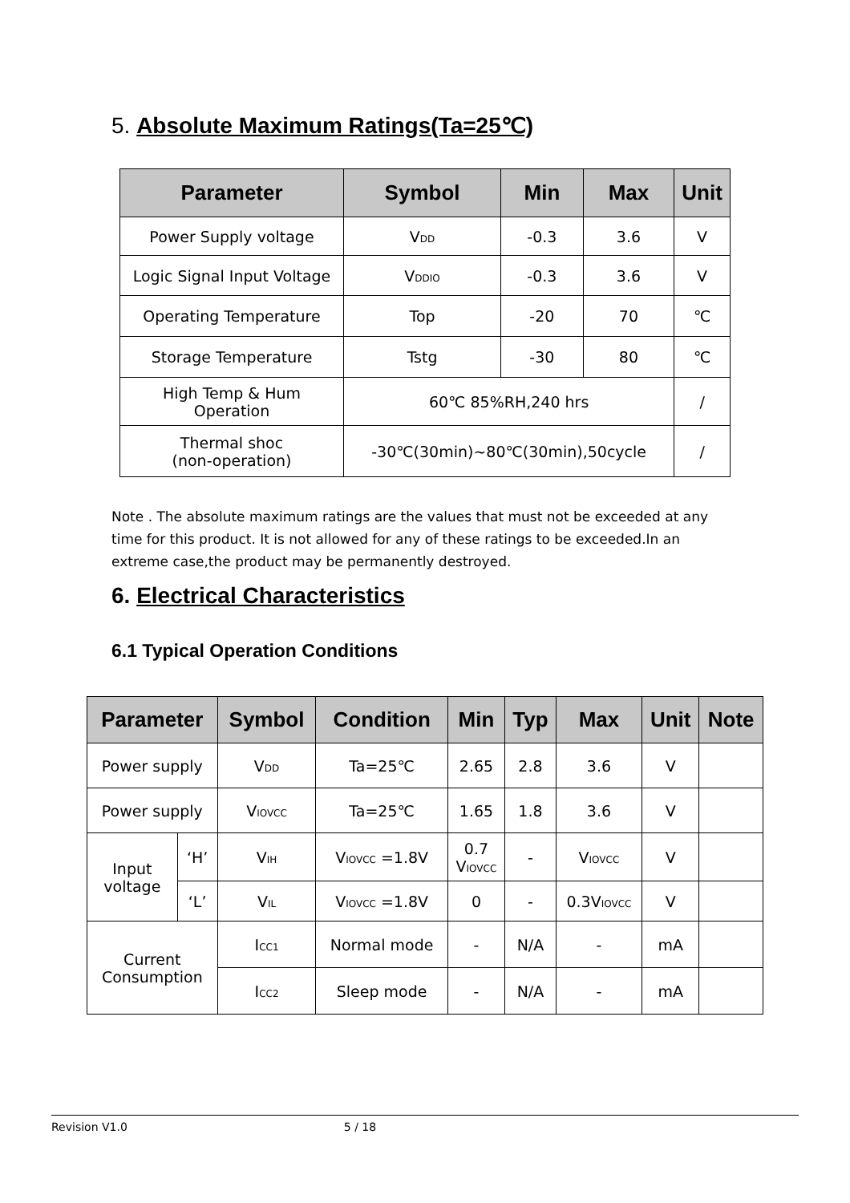5. Absolute Maximum Ratings(Ta=25℃)
| Parameter | Symbol | Min | Max | Unit |
| --- | --- | --- | --- | --- |
| Power Supply voltage | V<sub>DD</sub> | -0.3 | 3.6 | V |
| Logic Signal Input Voltage | V<sub>DDIO</sub> | -0.3 | 3.6 | V |
| Operating Temperature | Top | -20 | 70 | ℃ |
| Storage Temperature | Tstg | -30 | 80 | ℃ |
| High Temp & Hum Operation | 60℃ 85%RH,240 hrs | | | / |
| Thermal shoc (non-operation) | -30℃(30min)~80℃(30min),50cycle | | | / |
Note . The absolute maximum ratings are the values that must not be exceeded at any time for this product. It is not allowed for any of these ratings to be exceeded.In an extreme case,the product may be permanently destroyed.
6. Electrical Characteristics
6.1 Typical Operation Conditions
| Parameter | | Symbol | Condition | Min | Typ | Max | Unit | Note |
| --- | --- | --- | --- | --- | --- | --- | --- | --- |
| Power supply | | V<sub>DD</sub> | Ta=25℃ | 2.65 | 2.8 | 3.6 | V | |
| Power supply | | V<sub>IOVCC</sub> | Ta=25℃ | 1.65 | 1.8 | 3.6 | V | |
| Input voltage | ‘H’ | V<sub>IH</sub> | V<sub>IOVCC</sub> =1.8V | 0.7 V<sub>IOVCC</sub> | - | V<sub>IOVCC</sub> | V | |
| | ‘L’ | V<sub>IL</sub> | V<sub>IOVCC</sub> =1.8V | 0 | - | 0.3V<sub>IOVCC</sub> | V | |
| Current Consumption | | I<sub>CC1</sub> | Normal mode | - | N/A | - | mA | |
| | | I<sub>CC2</sub> | Sleep mode | - | N/A | - | mA | |
Revision V1.0 5 / 18